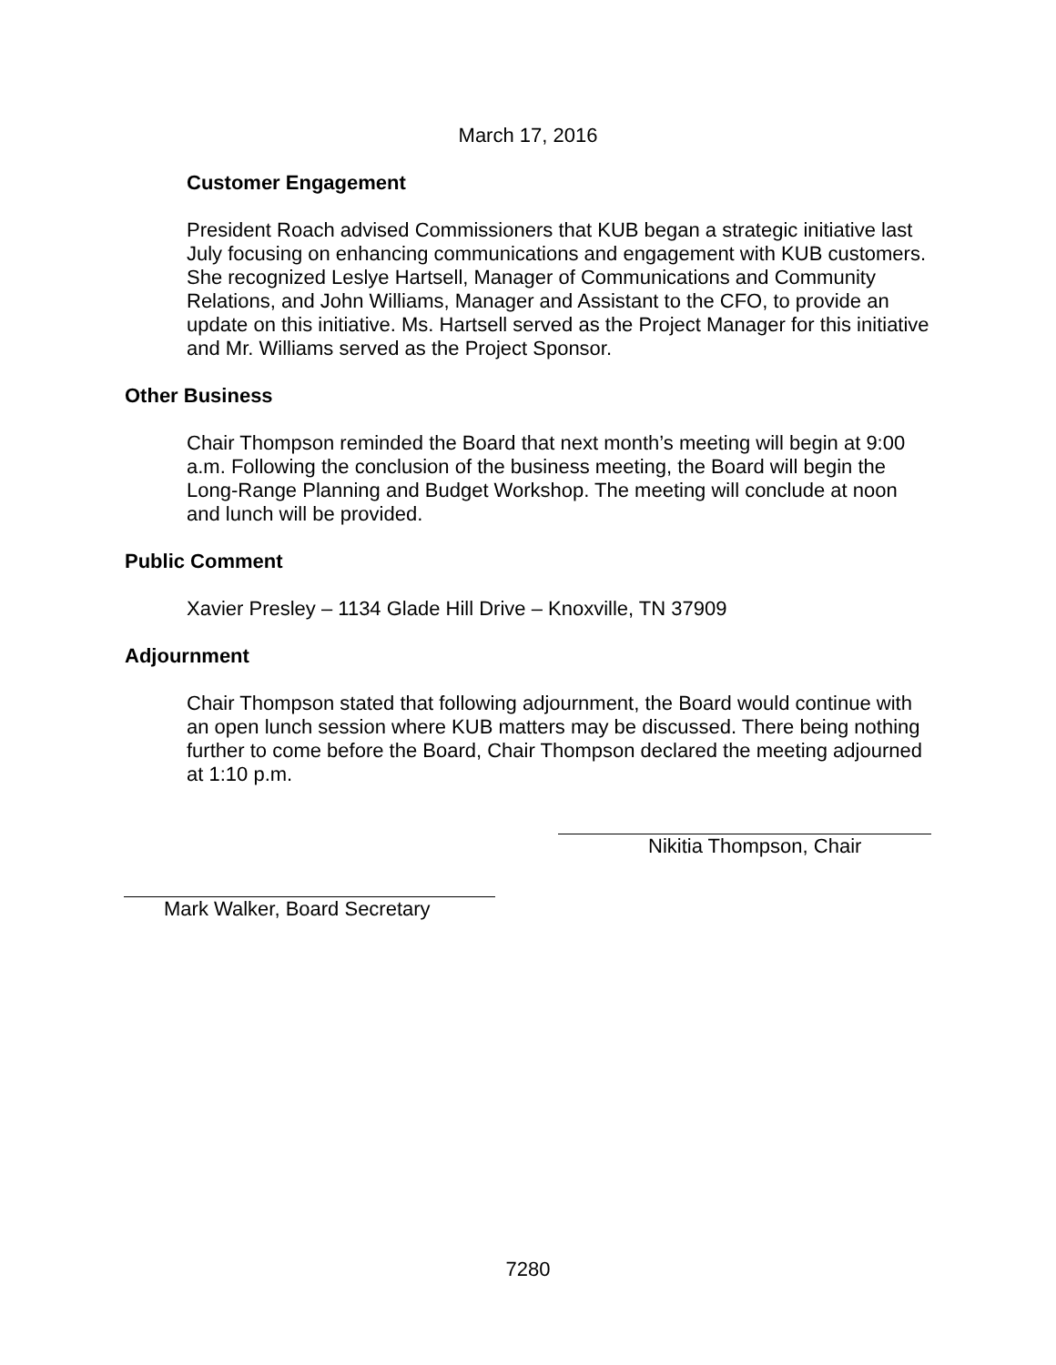March 17, 2016
Customer Engagement
President Roach advised Commissioners that KUB began a strategic initiative last July focusing on enhancing communications and engagement with KUB customers. She recognized Leslye Hartsell, Manager of Communications and Community Relations, and John Williams, Manager and Assistant to the CFO, to provide an update on this initiative. Ms. Hartsell served as the Project Manager for this initiative and Mr. Williams served as the Project Sponsor.
Other Business
Chair Thompson reminded the Board that next month’s meeting will begin at 9:00 a.m. Following the conclusion of the business meeting, the Board will begin the Long-Range Planning and Budget Workshop. The meeting will conclude at noon and lunch will be provided.
Public Comment
Xavier Presley – 1134 Glade Hill Drive – Knoxville, TN 37909
Adjournment
Chair Thompson stated that following adjournment, the Board would continue with an open lunch session where KUB matters may be discussed. There being nothing further to come before the Board, Chair Thompson declared the meeting adjourned at 1:10 p.m.
Nikitia Thompson, Chair
Mark Walker, Board Secretary
7280